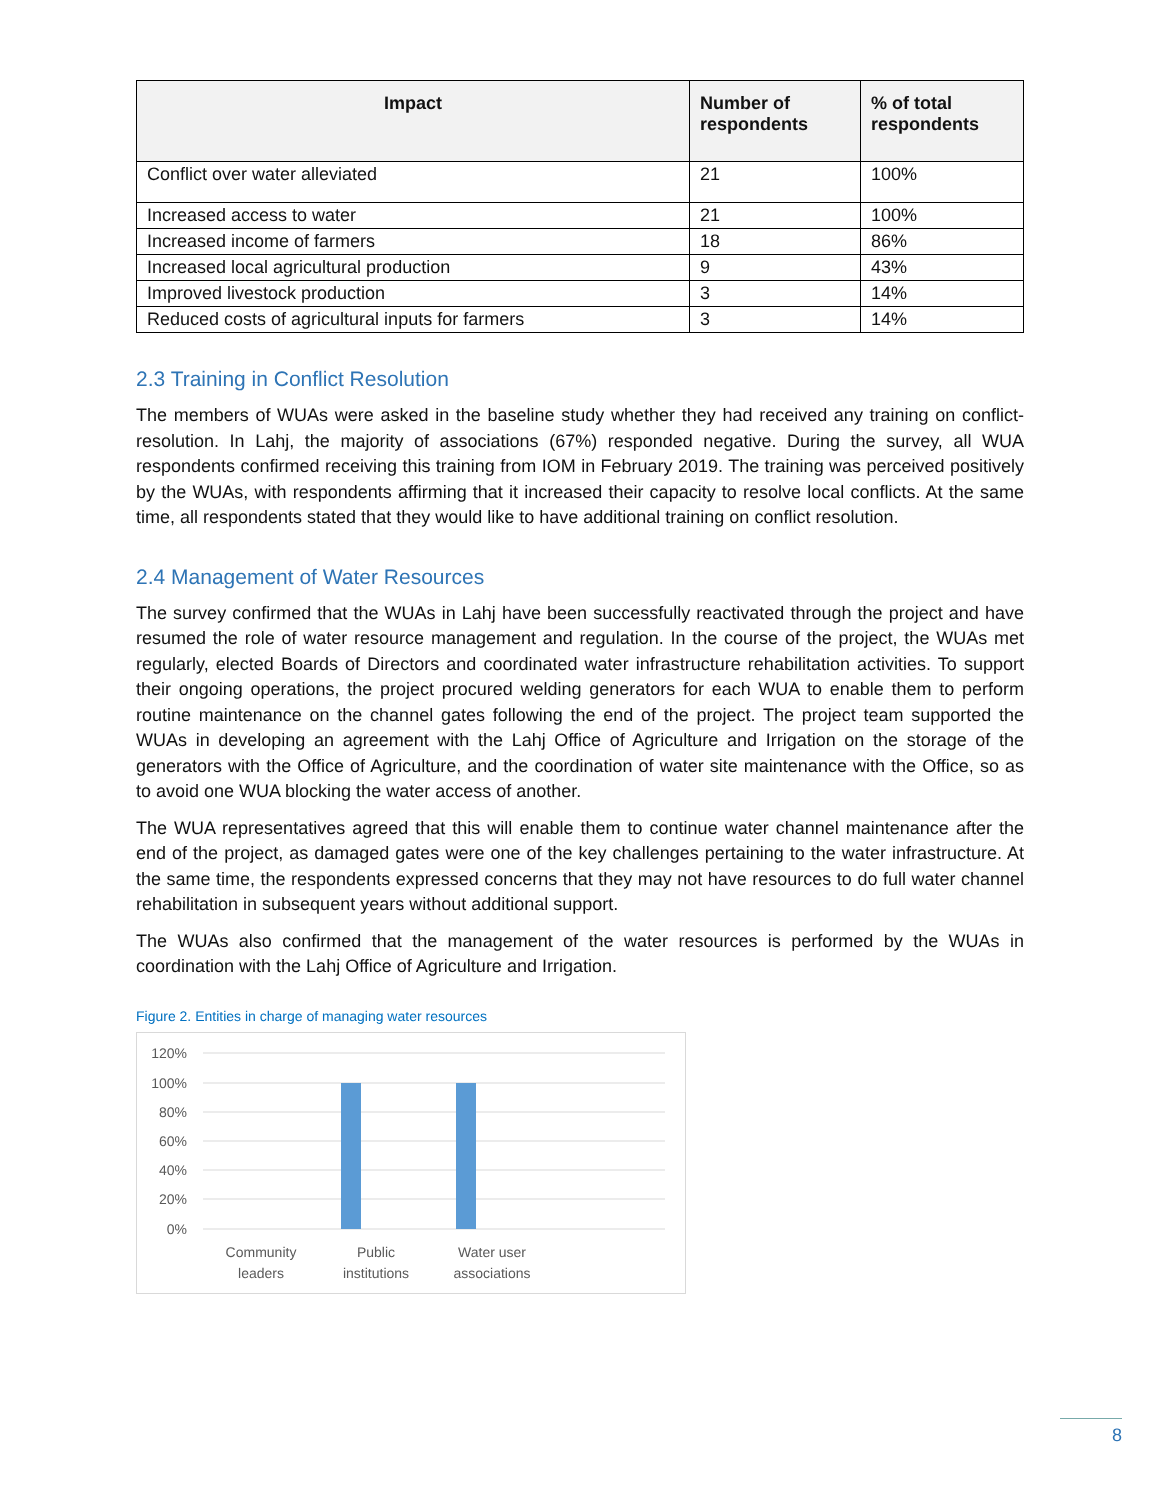| Impact | Number of respondents | % of total respondents |
| --- | --- | --- |
| Conflict over water alleviated | 21 | 100% |
| Increased access to water | 21 | 100% |
| Increased income of farmers | 18 | 86% |
| Increased local agricultural production | 9 | 43% |
| Improved livestock production | 3 | 14% |
| Reduced costs of agricultural inputs for farmers | 3 | 14% |
2.3 Training in Conflict Resolution
The members of WUAs were asked in the baseline study whether they had received any training on conflict-resolution. In Lahj, the majority of associations (67%) responded negative. During the survey, all WUA respondents confirmed receiving this training from IOM in February 2019. The training was perceived positively by the WUAs, with respondents affirming that it increased their capacity to resolve local conflicts. At the same time, all respondents stated that they would like to have additional training on conflict resolution.
2.4 Management of Water Resources
The survey confirmed that the WUAs in Lahj have been successfully reactivated through the project and have resumed the role of water resource management and regulation. In the course of the project, the WUAs met regularly, elected Boards of Directors and coordinated water infrastructure rehabilitation activities. To support their ongoing operations, the project procured welding generators for each WUA to enable them to perform routine maintenance on the channel gates following the end of the project. The project team supported the WUAs in developing an agreement with the Lahj Office of Agriculture and Irrigation on the storage of the generators with the Office of Agriculture, and the coordination of water site maintenance with the Office, so as to avoid one WUA blocking the water access of another.
The WUA representatives agreed that this will enable them to continue water channel maintenance after the end of the project, as damaged gates were one of the key challenges pertaining to the water infrastructure. At the same time, the respondents expressed concerns that they may not have resources to do full water channel rehabilitation in subsequent years without additional support.
The WUAs also confirmed that the management of the water resources is performed by the WUAs in coordination with the Lahj Office of Agriculture and Irrigation.
Figure 2. Entities in charge of managing water resources
120%
100%
80%
60%
40%
20%
0%
Community
leaders
Public
institutions
Water user
associations
8